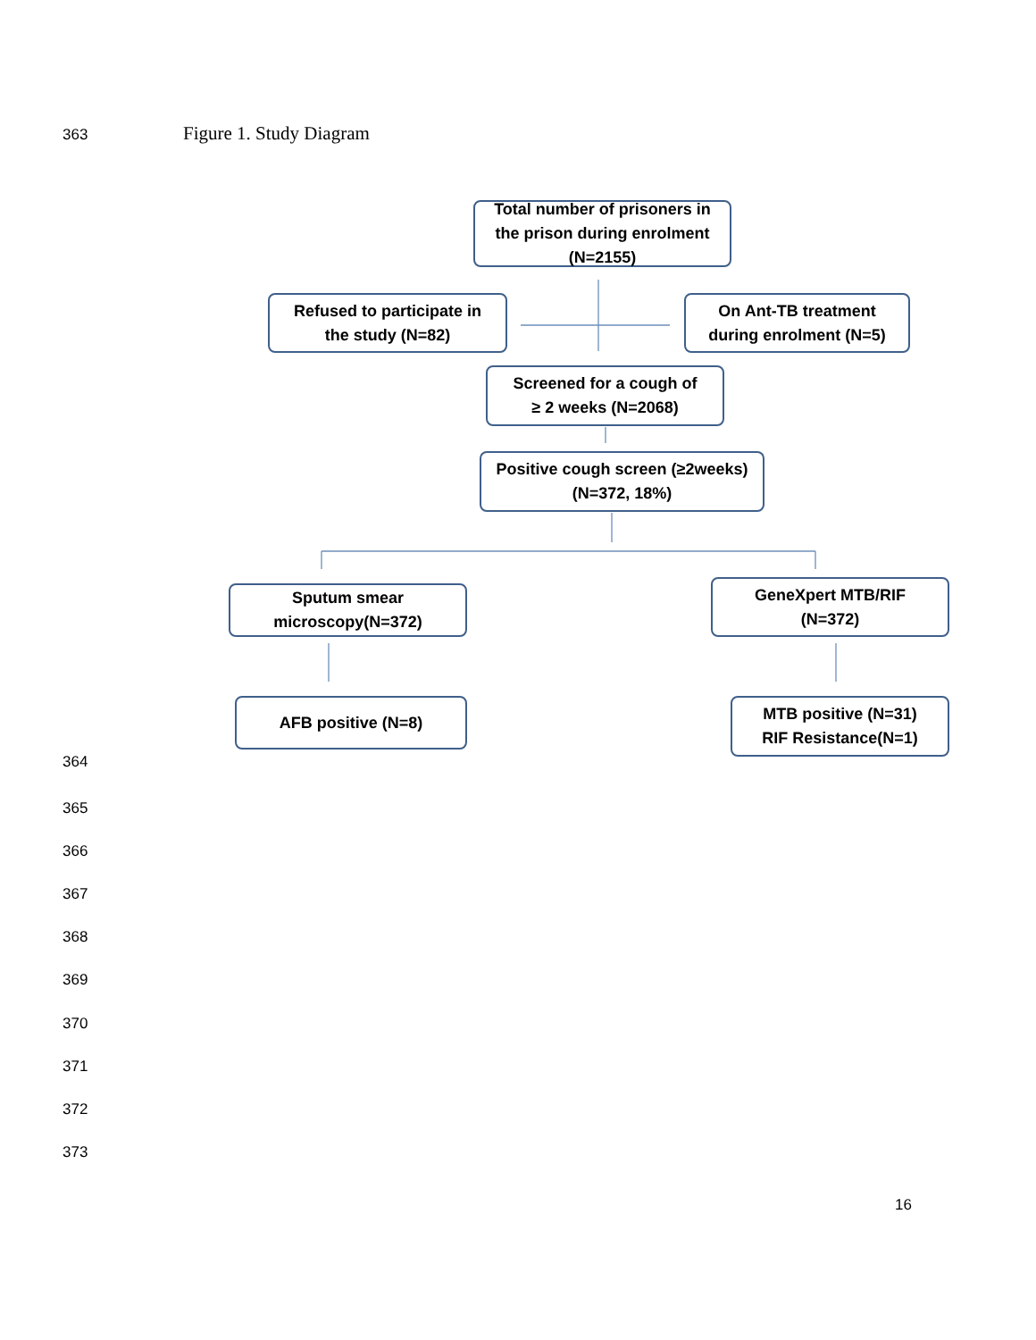363 Figure 1. Study Diagram
Total number of prisoners in
the prison during enrolment
(N=2155)
Refused to participate in
the study (N=82)
On Ant-TB treatment
during enrolment (N=5)
Screened for a cough of
≥ 2 weeks (N=2068)
Positive cough screen (≥2weeks)
(N=372, 18%)
Sputum smear
microscopy(N=372)
GeneXpert MTB/RIF
(N=372)
AFB positive (N=8)
MTB positive (N=31)
RIF Resistance(N=1)
364
365
366
367
368
369
370
371
372
373
16